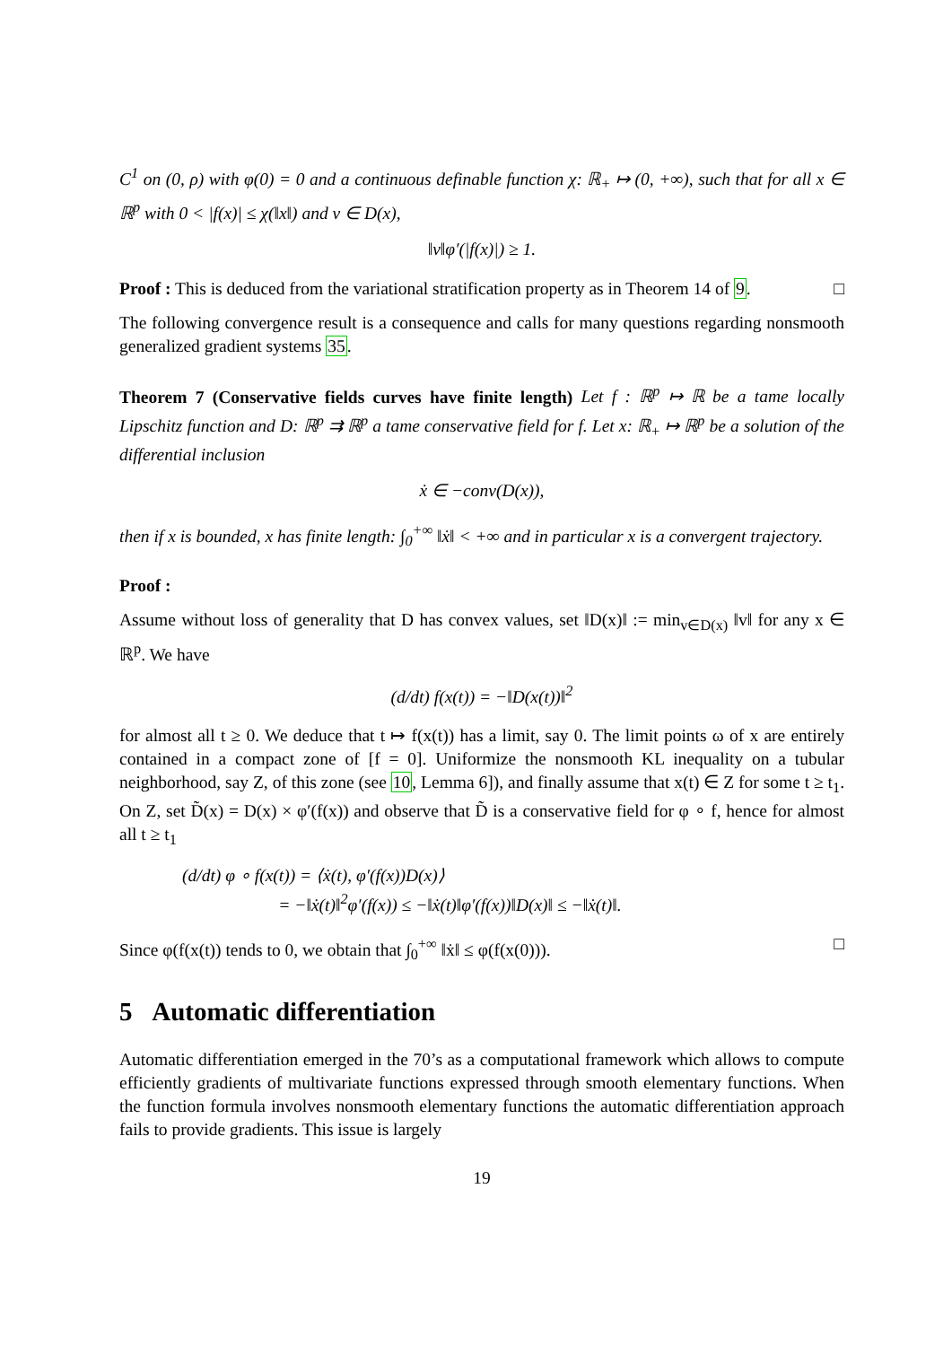C<sup>1</sup> on (0, ρ) with φ(0) = 0 and a continuous definable function χ: ℝ<sub>+</sub> ↦ (0, +∞), such that for all x ∈ ℝ<sup>p</sup> with 0 < |f(x)| ≤ χ(‖x‖) and v ∈ D(x),
‖v‖φ′(|f(x)|) ≥ 1.
Proof : This is deduced from the variational stratification property as in Theorem 14 of 9. □
The following convergence result is a consequence and calls for many questions regarding nonsmooth generalized gradient systems 35.
Theorem 7 (Conservative fields curves have finite length) Let f : ℝ<sup>p</sup> ↦ ℝ be a tame locally Lipschitz function and D: ℝ<sup>p</sup> ⇉ ℝ<sup>p</sup> a tame conservative field for f. Let x: ℝ<sub>+</sub> ↦ ℝ<sup>p</sup> be a solution of the differential inclusion
ẋ ∈ −conv(D(x)),
then if x is bounded, x has finite length: ∫<sub>0</sub><sup>+∞</sup> ‖ẋ‖ < +∞ and in particular x is a convergent trajectory.
Proof :
Assume without loss of generality that D has convex values, set ‖D(x)‖ := min<sub>v∈D(x)</sub> ‖v‖ for any x ∈ ℝ<sup>p</sup>. We have
(d/dt) f(x(t)) = −‖D(x(t))‖<sup>2</sup>
for almost all t ≥ 0. We deduce that t ↦ f(x(t)) has a limit, say 0. The limit points ω of x are entirely contained in a compact zone of [f = 0]. Uniformize the nonsmooth KL inequality on a tubular neighborhood, say Z, of this zone (see 10, Lemma 6]), and finally assume that x(t) ∈ Z for some t ≥ t<sub>1</sub>. On Z, set D̃(x) = D(x) × φ′(f(x)) and observe that D̃ is a conservative field for φ ∘ f, hence for almost all t ≥ t<sub>1</sub>
(d/dt) φ ∘ f(x(t)) = ⟨ẋ(t), φ′(f(x))D(x)⟩
= −‖ẋ(t)‖<sup>2</sup>φ′(f(x)) ≤ −‖ẋ(t)‖φ′(f(x))‖D(x)‖ ≤ −‖ẋ(t)‖.
Since φ(f(x(t)) tends to 0, we obtain that ∫<sub>0</sub><sup>+∞</sup> ‖ẋ‖ ≤ φ(f(x(0))). □
5 Automatic differentiation
Automatic differentiation emerged in the 70’s as a computational framework which allows to compute efficiently gradients of multivariate functions expressed through smooth elementary functions. When the function formula involves nonsmooth elementary functions the automatic differentiation approach fails to provide gradients. This issue is largely
19